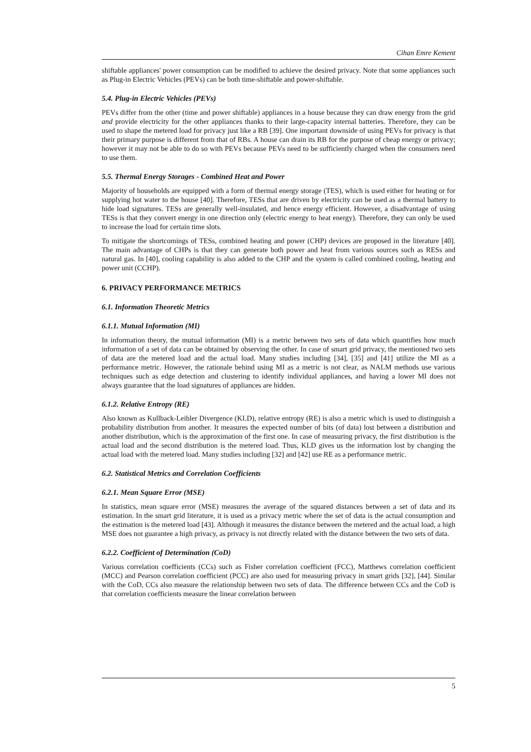Cihan Emre Kement
shiftable appliances' power consumption can be modified to achieve the desired privacy. Note that some appliances such as Plug-in Electric Vehicles (PEVs) can be both time-shiftable and power-shiftable.
5.4. Plug-in Electric Vehicles (PEVs)
PEVs differ from the other (time and power shiftable) appliances in a house because they can draw energy from the grid and provide electricity for the other appliances thanks to their large-capacity internal batteries. Therefore, they can be used to shape the metered load for privacy just like a RB [39]. One important downside of using PEVs for privacy is that their primary purpose is different from that of RBs. A house can drain its RB for the purpose of cheap energy or privacy; however it may not be able to do so with PEVs because PEVs need to be sufficiently charged when the consumers need to use them.
5.5. Thermal Energy Storages - Combined Heat and Power
Majority of households are equipped with a form of thermal energy storage (TES), which is used either for heating or for supplying hot water to the house [40]. Therefore, TESs that are driven by electricity can be used as a thermal battery to hide load signatures. TESs are generally well-insulated, and hence energy efficient. However, a disadvantage of using TESs is that they convert energy in one direction only (electric energy to heat energy). Therefore, they can only be used to increase the load for certain time slots.
To mitigate the shortcomings of TESs, combined heating and power (CHP) devices are proposed in the literature [40]. The main advantage of CHPs is that they can generate both power and heat from various sources such as RESs and natural gas. In [40], cooling capability is also added to the CHP and the system is called combined cooling, heating and power unit (CCHP).
6. PRIVACY PERFORMANCE METRICS
6.1. Information Theoretic Metrics
6.1.1. Mutual Information (MI)
In information theory, the mutual information (MI) is a metric between two sets of data which quantifies how much information of a set of data can be obtained by observing the other. In case of smart grid privacy, the mentioned two sets of data are the metered load and the actual load. Many studies including [34], [35] and [41] utilize the MI as a performance metric. However, the rationale behind using MI as a metric is not clear, as NALM methods use various techniques such as edge detection and clustering to identify individual appliances, and having a lower MI does not always guarantee that the load signatures of appliances are hidden.
6.1.2. Relative Entropy (RE)
Also known as Kullback-Leibler Divergence (KLD), relative entropy (RE) is also a metric which is used to distinguish a probability distribution from another. It measures the expected number of bits (of data) lost between a distribution and another distribution, which is the approximation of the first one. In case of measuring privacy, the first distribution is the actual load and the second distribution is the metered load. Thus, KLD gives us the information lost by changing the actual load with the metered load. Many studies including [32] and [42] use RE as a performance metric.
6.2. Statistical Metrics and Correlation Coefficients
6.2.1. Mean Square Error (MSE)
In statistics, mean square error (MSE) measures the average of the squared distances between a set of data and its estimation. In the smart grid literature, it is used as a privacy metric where the set of data is the actual consumption and the estimation is the metered load [43]. Although it measures the distance between the metered and the actual load, a high MSE does not guarantee a high privacy, as privacy is not directly related with the distance between the two sets of data.
6.2.2. Coefficient of Determination (CoD)
Various correlation coefficients (CCs) such as Fisher correlation coefficient (FCC), Matthews correlation coefficient (MCC) and Pearson correlation coefficient (PCC) are also used for measuring privacy in smart grids [32], [44]. Similar with the CoD, CCs also measure the relationship between two sets of data. The difference between CCs and the CoD is that correlation coefficients measure the linear correlation between
5